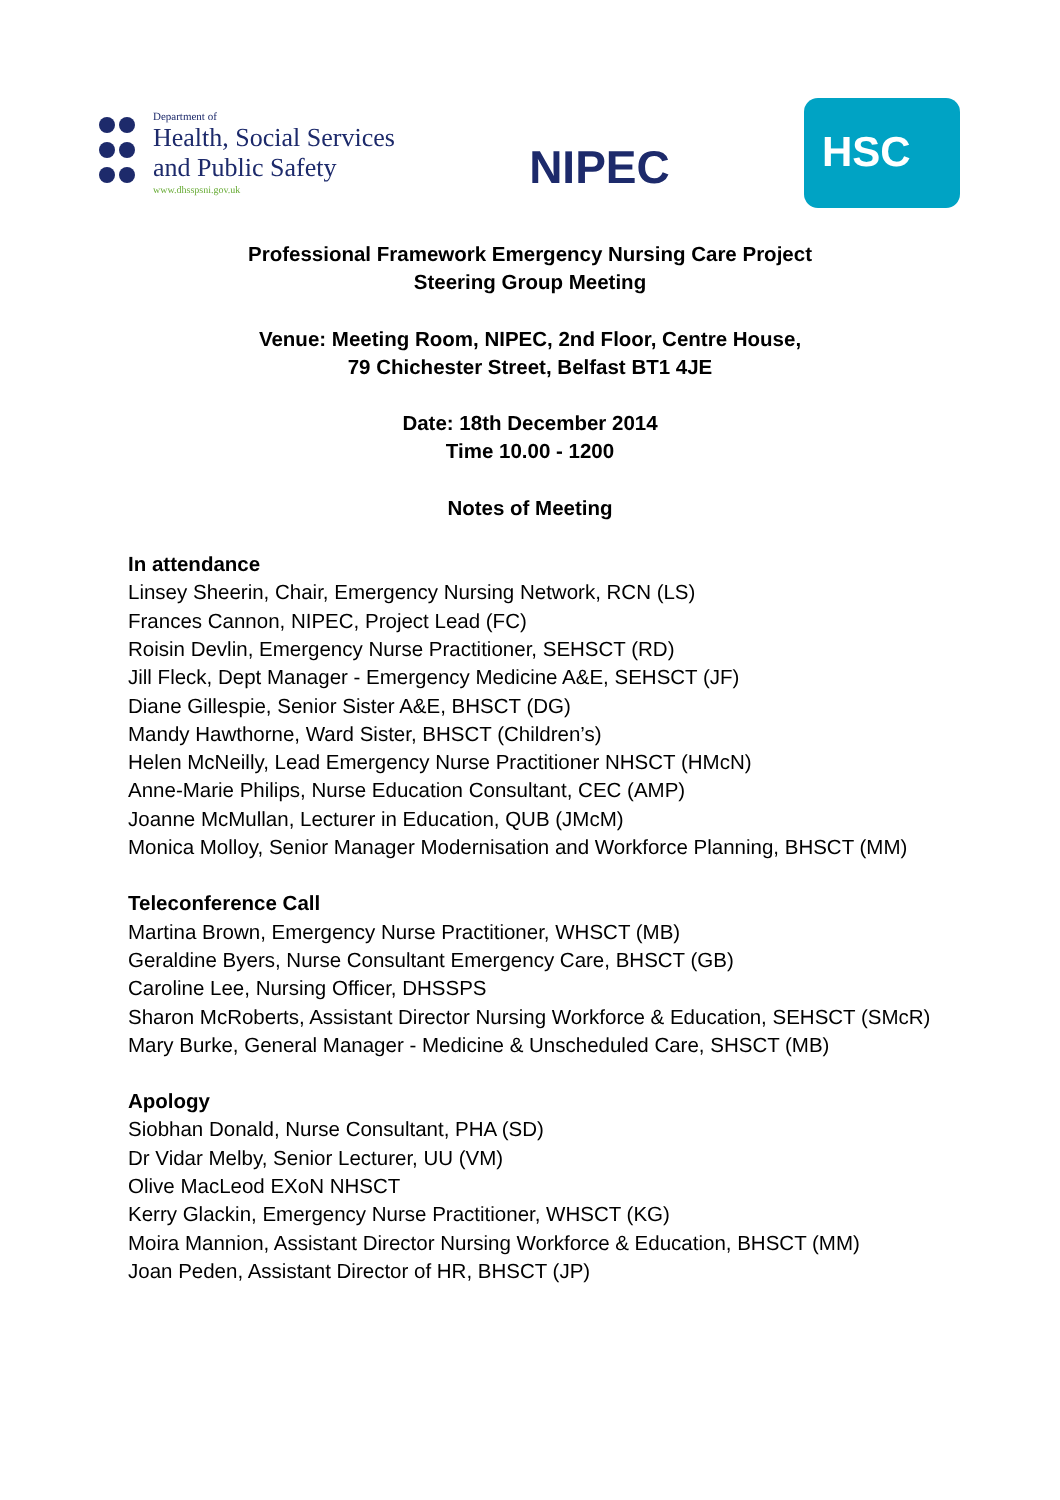Department of
Health, Social Services
and Public Safety
www.dhsspsni.gov.uk
NIPEC
HSC
Professional Framework Emergency Nursing Care Project
Steering Group Meeting
Venue: Meeting Room, NIPEC, 2nd Floor, Centre House,
79 Chichester Street, Belfast BT1 4JE
Date: 18th December 2014
Time 10.00 - 1200
Notes of Meeting
In attendance
Linsey Sheerin, Chair, Emergency Nursing Network, RCN (LS)
Frances Cannon, NIPEC, Project Lead (FC)
Roisin Devlin, Emergency Nurse Practitioner, SEHSCT (RD)
Jill Fleck, Dept Manager - Emergency Medicine A&E, SEHSCT (JF)
Diane Gillespie, Senior Sister A&E, BHSCT (DG)
Mandy Hawthorne, Ward Sister, BHSCT (Children’s)
Helen McNeilly, Lead Emergency Nurse Practitioner NHSCT (HMcN)
Anne-Marie Philips, Nurse Education Consultant, CEC (AMP)
Joanne McMullan, Lecturer in Education, QUB (JMcM)
Monica Molloy, Senior Manager Modernisation and Workforce Planning, BHSCT (MM)
Teleconference Call
Martina Brown, Emergency Nurse Practitioner, WHSCT (MB)
Geraldine Byers, Nurse Consultant Emergency Care, BHSCT (GB)
Caroline Lee, Nursing Officer, DHSSPS
Sharon McRoberts, Assistant Director Nursing Workforce & Education, SEHSCT (SMcR)
Mary Burke, General Manager - Medicine & Unscheduled Care, SHSCT (MB)
Apology
Siobhan Donald, Nurse Consultant, PHA (SD)
Dr Vidar Melby, Senior Lecturer, UU (VM)
Olive MacLeod EXoN NHSCT
Kerry Glackin, Emergency Nurse Practitioner, WHSCT (KG)
Moira Mannion, Assistant Director Nursing Workforce & Education, BHSCT (MM)
Joan Peden, Assistant Director of HR, BHSCT (JP)